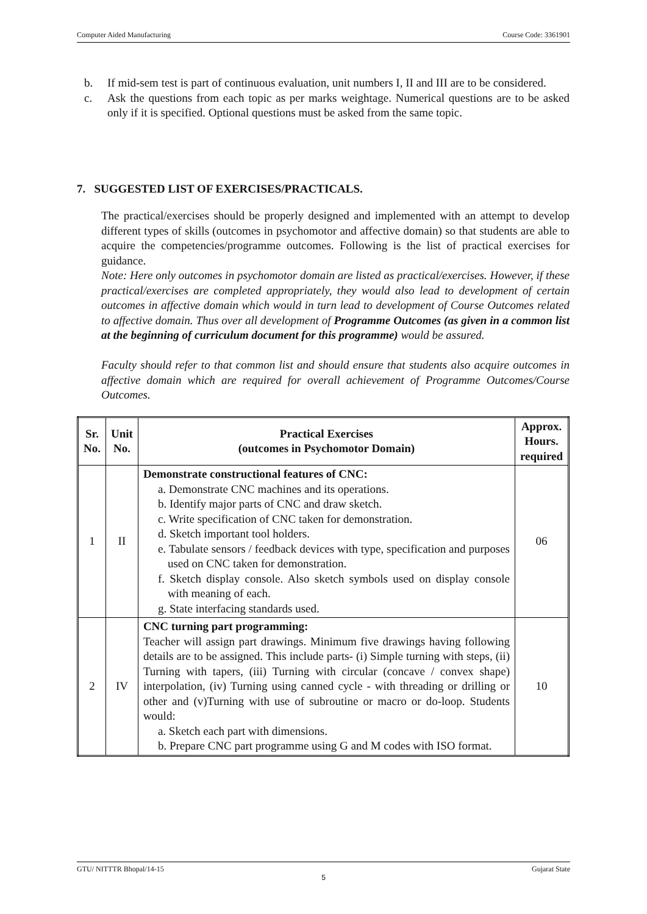Computer Aided Manufacturing Course Code: 3361901
b. If mid-sem test is part of continuous evaluation, unit numbers I, II and III are to be considered.
c. Ask the questions from each topic as per marks weightage. Numerical questions are to be asked only if it is specified. Optional questions must be asked from the same topic.
7. SUGGESTED LIST OF EXERCISES/PRACTICALS.
The practical/exercises should be properly designed and implemented with an attempt to develop different types of skills (outcomes in psychomotor and affective domain) so that students are able to acquire the competencies/programme outcomes. Following is the list of practical exercises for guidance.
Note: Here only outcomes in psychomotor domain are listed as practical/exercises. However, if these practical/exercises are completed appropriately, they would also lead to development of certain outcomes in affective domain which would in turn lead to development of Course Outcomes related to affective domain. Thus over all development of Programme Outcomes (as given in a common list at the beginning of curriculum document for this programme) would be assured.
Faculty should refer to that common list and should ensure that students also acquire outcomes in affective domain which are required for overall achievement of Programme Outcomes/Course Outcomes.
| Sr. No. | Unit No. | Practical Exercises (outcomes in Psychomotor Domain) | Approx. Hours. required |
| --- | --- | --- | --- |
| 1 | II | Demonstrate constructional features of CNC: a. Demonstrate CNC machines and its operations. b. Identify major parts of CNC and draw sketch. c. Write specification of CNC taken for demonstration. d. Sketch important tool holders. e. Tabulate sensors / feedback devices with type, specification and purposes used on CNC taken for demonstration. f. Sketch display console. Also sketch symbols used on display console with meaning of each. g. State interfacing standards used. | 06 |
| 2 | IV | CNC turning part programming: Teacher will assign part drawings. Minimum five drawings having following details are to be assigned. This include parts- (i) Simple turning with steps, (ii) Turning with tapers, (iii) Turning with circular (concave / convex shape) interpolation, (iv) Turning using canned cycle - with threading or drilling or other and (v)Turning with use of subroutine or macro or do-loop. Students would: a. Sketch each part with dimensions. b. Prepare CNC part programme using G and M codes with ISO format. | 10 |
GTU/ NITTTR Bhopal/14-15 Gujarat State
5